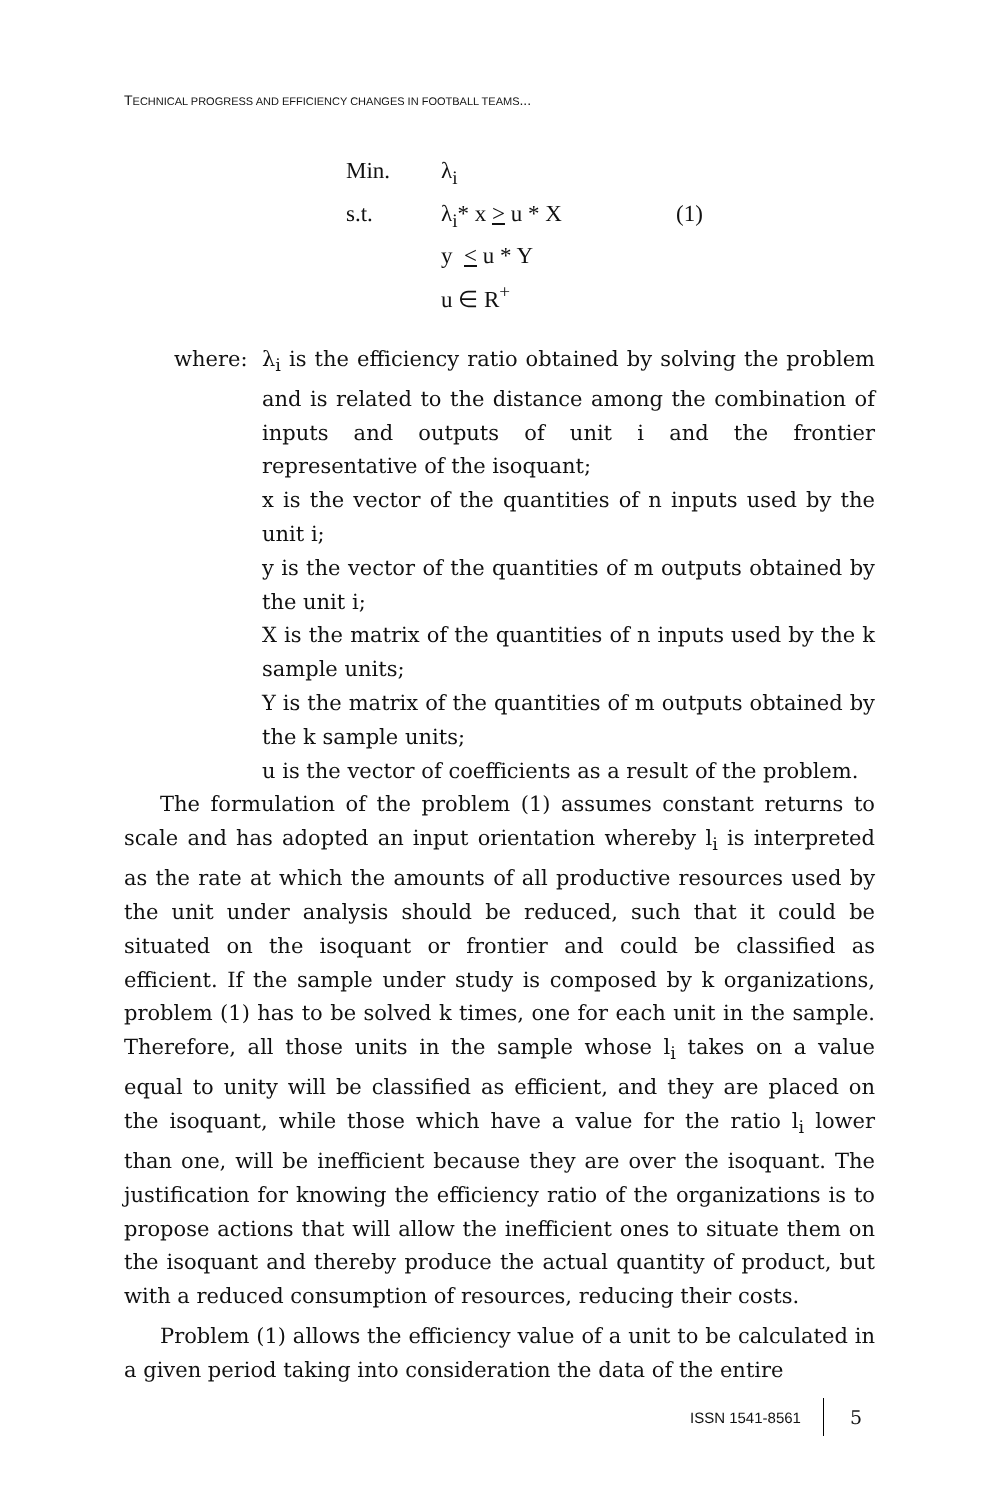TECHNICAL PROGRESS AND EFFICIENCY CHANGES IN FOOTBALL TEAMS...
| Min. | λ<sub>i</sub> | |
| s.t. | λ<sub>i</sub>* x > u * X y < u * Y u ∈ R<sup>+</sup> | (1) |
where: λ<sub>i</sub> is the efficiency ratio obtained by solving the problem and is related to the distance among the combination of inputs and outputs of unit i and the frontier representative of the isoquant;
x is the vector of the quantities of n inputs used by the unit i;
y is the vector of the quantities of m outputs obtained by the unit i;
X is the matrix of the quantities of n inputs used by the k sample units;
Y is the matrix of the quantities of m outputs obtained by the k sample units;
u is the vector of coefficients as a result of the problem.
The formulation of the problem (1) assumes constant returns to scale and has adopted an input orientation whereby l<sub>i</sub> is interpreted as the rate at which the amounts of all productive resources used by the unit under analysis should be reduced, such that it could be situated on the isoquant or frontier and could be classified as efficient. If the sample under study is composed by k organizations, problem (1) has to be solved k times, one for each unit in the sample. Therefore, all those units in the sample whose l<sub>i</sub> takes on a value equal to unity will be classified as efficient, and they are placed on the isoquant, while those which have a value for the ratio l<sub>i</sub> lower than one, will be inefficient because they are over the isoquant. The justification for knowing the efficiency ratio of the organizations is to propose actions that will allow the inefficient ones to situate them on the isoquant and thereby produce the actual quantity of product, but with a reduced consumption of resources, reducing their costs.
Problem (1) allows the efficiency value of a unit to be calculated in a given period taking into consideration the data of the entire
ISSN 1541-8561 5